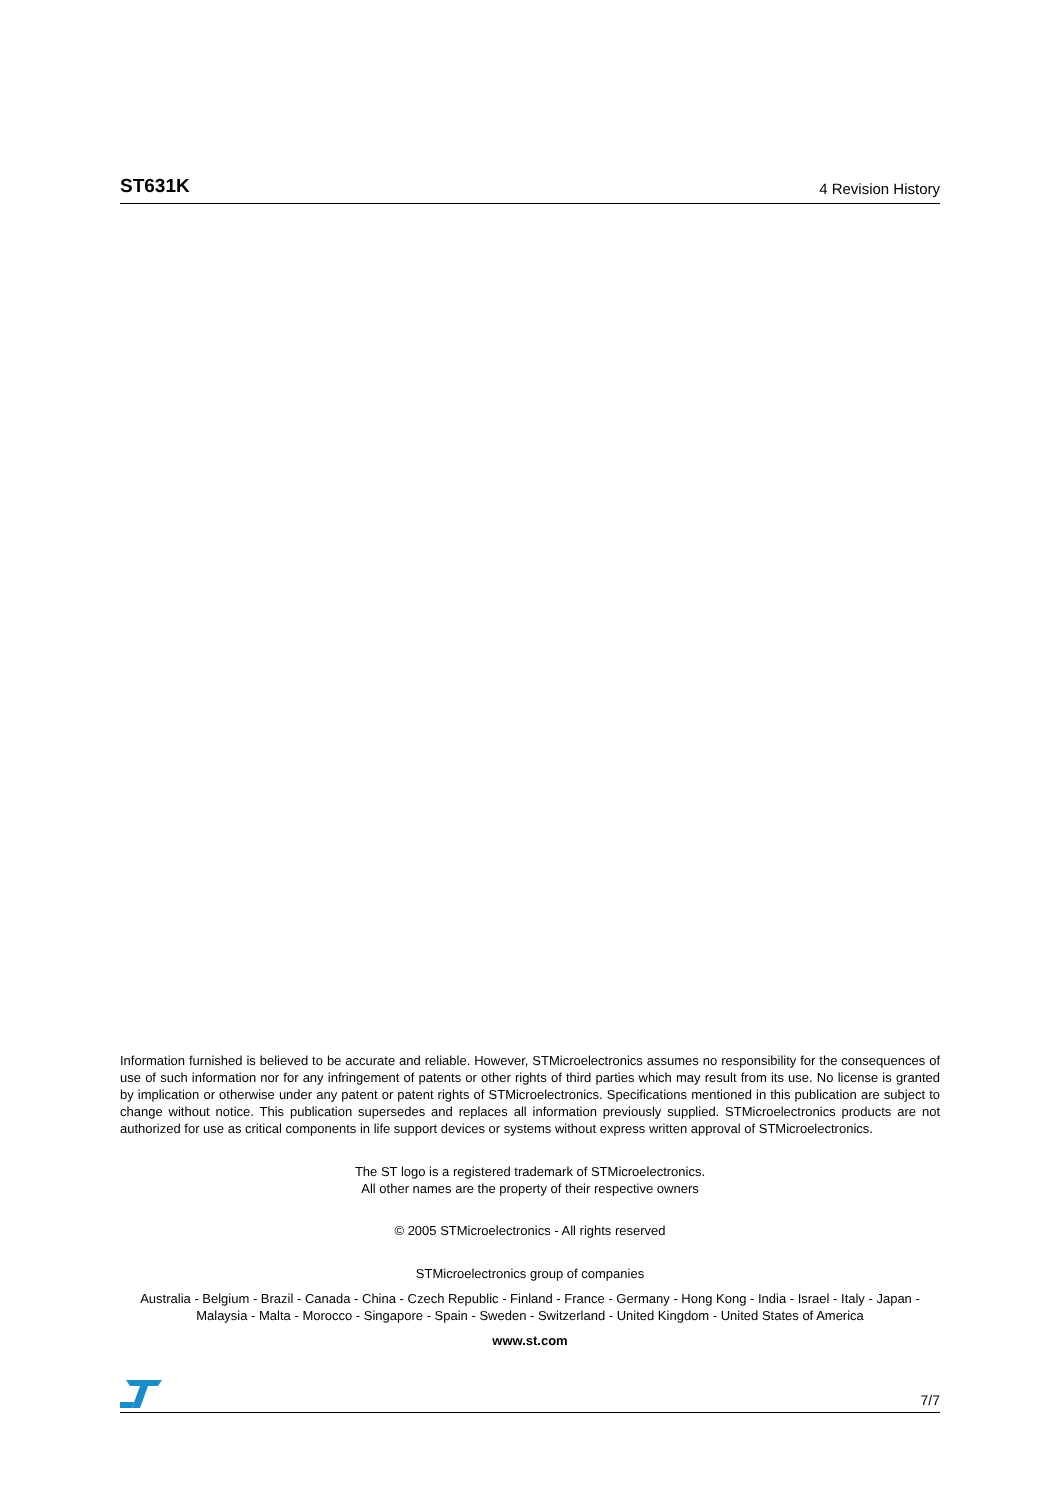ST631K 4 Revision History
Information furnished is believed to be accurate and reliable. However, STMicroelectronics assumes no responsibility for the consequences of use of such information nor for any infringement of patents or other rights of third parties which may result from its use. No license is granted by implication or otherwise under any patent or patent rights of STMicroelectronics. Specifications mentioned in this publication are subject to change without notice. This publication supersedes and replaces all information previously supplied. STMicroelectronics products are not authorized for use as critical components in life support devices or systems without express written approval of STMicroelectronics.
The ST logo is a registered trademark of STMicroelectronics.
All other names are the property of their respective owners
© 2005 STMicroelectronics - All rights reserved
STMicroelectronics group of companies
Australia - Belgium - Brazil - Canada - China - Czech Republic - Finland - France - Germany - Hong Kong - India - Israel - Italy - Japan - Malaysia - Malta - Morocco - Singapore - Spain - Sweden - Switzerland - United Kingdom - United States of America
www.st.com
7/7